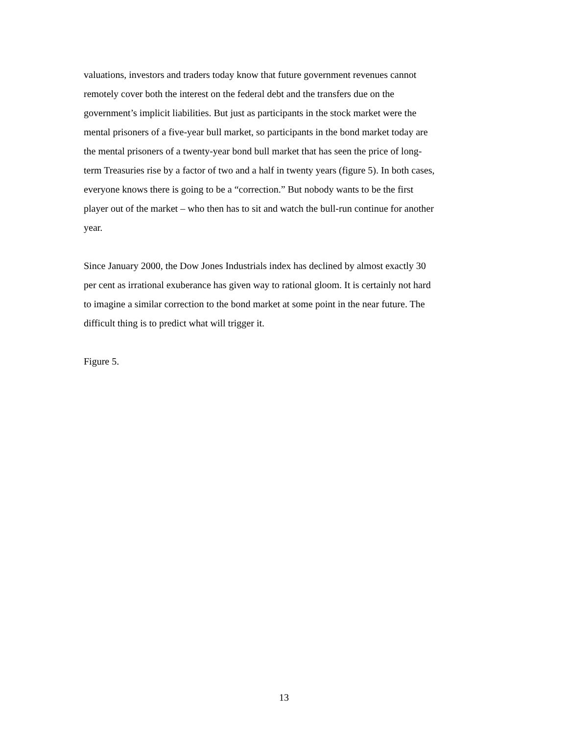valuations, investors and traders today know that future government revenues cannot
remotely cover both the interest on the federal debt and the transfers due on the
government’s implicit liabilities. But just as participants in the stock market were the
mental prisoners of a five-year bull market, so participants in the bond market today are
the mental prisoners of a twenty-year bond bull market that has seen the price of long-
term Treasuries rise by a factor of two and a half in twenty years (figure 5). In both cases,
everyone knows there is going to be a “correction.” But nobody wants to be the first
player out of the market – who then has to sit and watch the bull-run continue for another
year.
Since January 2000, the Dow Jones Industrials index has declined by almost exactly 30
per cent as irrational exuberance has given way to rational gloom. It is certainly not hard
to imagine a similar correction to the bond market at some point in the near future. The
difficult thing is to predict what will trigger it.
Figure 5.
13